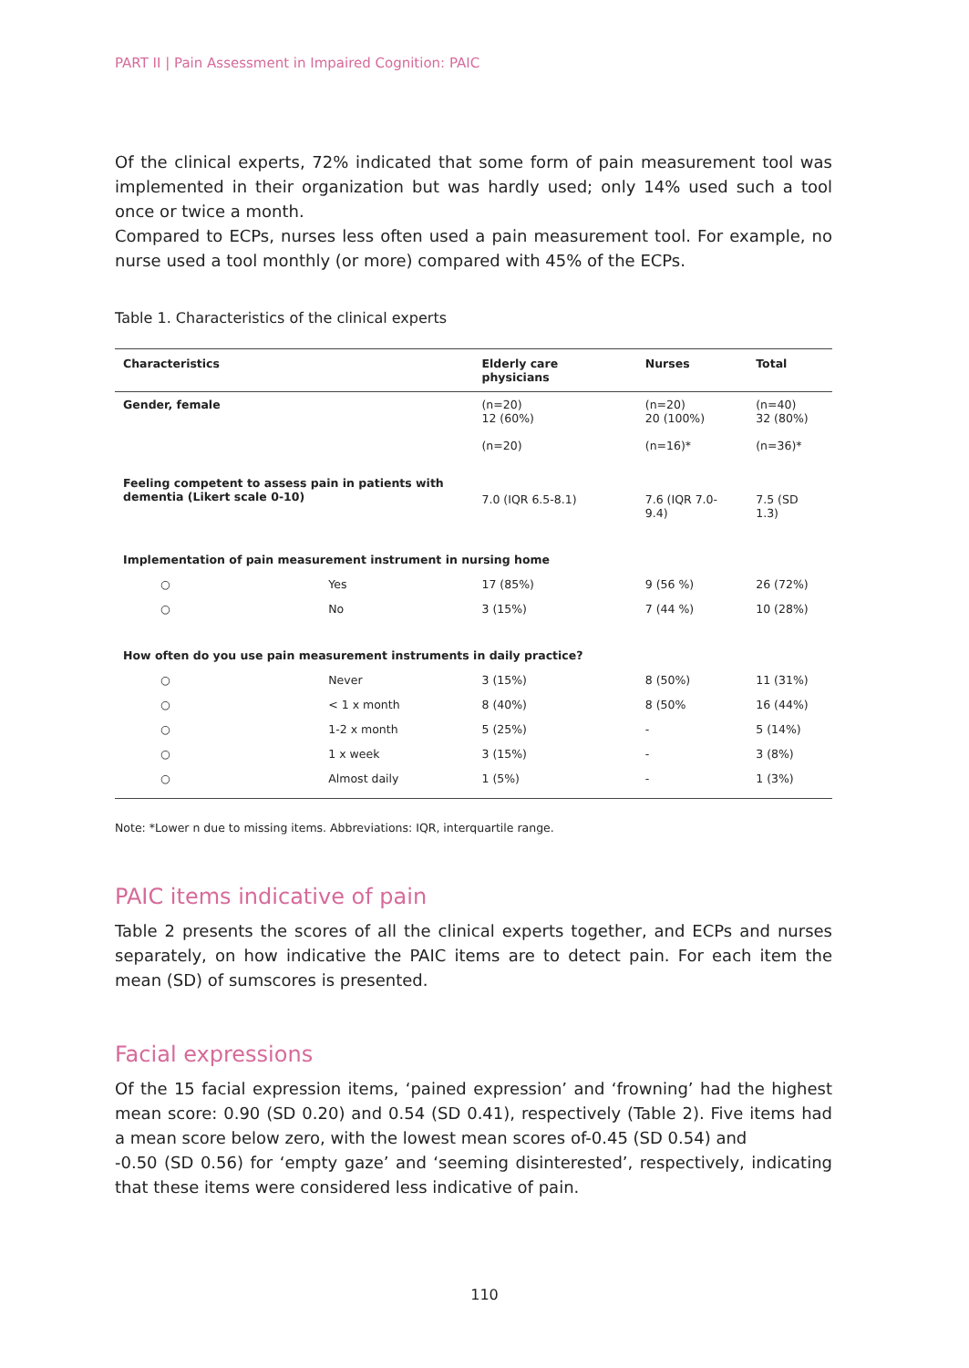PART II | Pain Assessment in Impaired Cognition: PAIC
Of the clinical experts, 72% indicated that some form of pain measurement tool was implemented in their organization but was hardly used; only 14% used such a tool once or twice a month.
Compared to ECPs, nurses less often used a pain measurement tool. For example, no nurse used a tool monthly (or more) compared with 45% of the ECPs.
Table 1. Characteristics of the clinical experts
| Characteristics | | Elderly care physicians | Nurses | Total |
| --- | --- | --- | --- | --- |
| Gender, female | | (n=20) 12 (60%) (n=20) | (n=20) 20 (100%) (n=16)* | (n=40) 32 (80%) (n=36)* |
| Feeling competent to assess pain in patients with dementia (Likert scale 0-10) | | 7.0 (IQR 6.5-8.1) | 7.6 (IQR 7.0-9.4) | 7.5 (SD 1.3) |
| Implementation of pain measurement instrument in nursing home | | | | |
| ○ | Yes | 17 (85%) | 9 (56 %) | 26 (72%) |
| ○ | No | 3 (15%) | 7 (44 %) | 10 (28%) |
| How often do you use pain measurement instruments in daily practice? | | | | |
| ○ | Never | 3 (15%) | 8 (50%) | 11 (31%) |
| ○ | < 1 x month | 8 (40%) | 8 (50% | 16 (44%) |
| ○ | 1-2 x month | 5 (25%) | - | 5 (14%) |
| ○ | 1 x week | 3 (15%) | - | 3 (8%) |
| ○ | Almost daily | 1 (5%) | - | 1 (3%) |
Note: *Lower n due to missing items. Abbreviations: IQR, interquartile range.
PAIC items indicative of pain
Table 2 presents the scores of all the clinical experts together, and ECPs and nurses separately, on how indicative the PAIC items are to detect pain. For each item the mean (SD) of sumscores is presented.
Facial expressions
Of the 15 facial expression items, ‘pained expression’ and ‘frowning’ had the highest mean score: 0.90 (SD 0.20) and 0.54 (SD 0.41), respectively (Table 2). Five items had a mean score below zero, with the lowest mean scores of-0.45 (SD 0.54) and
-0.50 (SD 0.56) for ‘empty gaze’ and ‘seeming disinterested’, respectively, indicating that these items were considered less indicative of pain.
110